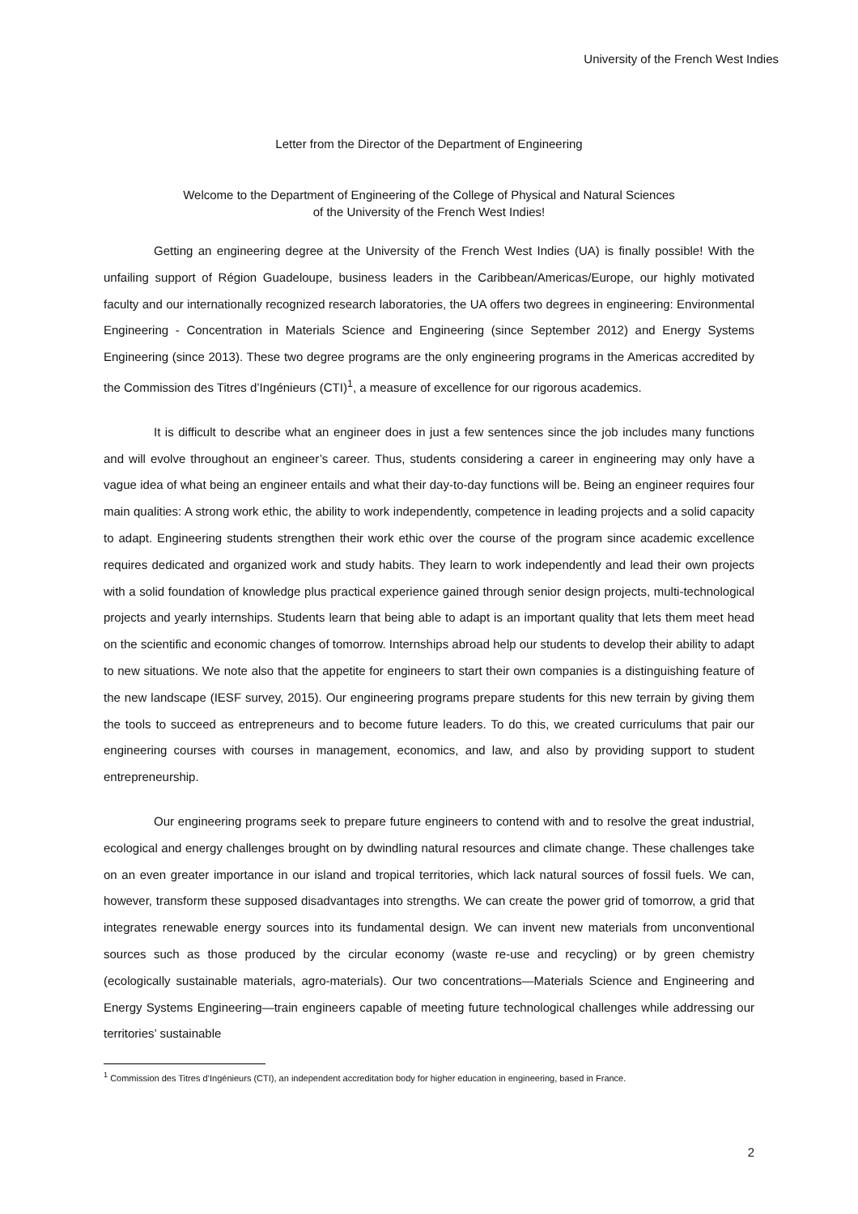University of the French West Indies
Letter from the Director of the Department of Engineering
Welcome to the Department of Engineering of the College of Physical and Natural Sciences
of the University of the French West Indies!
Getting an engineering degree at the University of the French West Indies (UA) is finally possible! With the unfailing support of Région Guadeloupe, business leaders in the Caribbean/Americas/Europe, our highly motivated faculty and our internationally recognized research laboratories, the UA offers two degrees in engineering: Environmental Engineering - Concentration in Materials Science and Engineering (since September 2012) and Energy Systems Engineering (since 2013). These two degree programs are the only engineering programs in the Americas accredited by the Commission des Titres d’Ingénieurs (CTI)<sup>1</sup>, a measure of excellence for our rigorous academics.
It is difficult to describe what an engineer does in just a few sentences since the job includes many functions and will evolve throughout an engineer’s career. Thus, students considering a career in engineering may only have a vague idea of what being an engineer entails and what their day-to-day functions will be. Being an engineer requires four main qualities: A strong work ethic, the ability to work independently, competence in leading projects and a solid capacity to adapt. Engineering students strengthen their work ethic over the course of the program since academic excellence requires dedicated and organized work and study habits. They learn to work independently and lead their own projects with a solid foundation of knowledge plus practical experience gained through senior design projects, multi-technological projects and yearly internships. Students learn that being able to adapt is an important quality that lets them meet head on the scientific and economic changes of tomorrow. Internships abroad help our students to develop their ability to adapt to new situations. We note also that the appetite for engineers to start their own companies is a distinguishing feature of the new landscape (IESF survey, 2015). Our engineering programs prepare students for this new terrain by giving them the tools to succeed as entrepreneurs and to become future leaders. To do this, we created curriculums that pair our engineering courses with courses in management, economics, and law, and also by providing support to student entrepreneurship.
Our engineering programs seek to prepare future engineers to contend with and to resolve the great industrial, ecological and energy challenges brought on by dwindling natural resources and climate change. These challenges take on an even greater importance in our island and tropical territories, which lack natural sources of fossil fuels. We can, however, transform these supposed disadvantages into strengths. We can create the power grid of tomorrow, a grid that integrates renewable energy sources into its fundamental design. We can invent new materials from unconventional sources such as those produced by the circular economy (waste re-use and recycling) or by green chemistry (ecologically sustainable materials, agro-materials). Our two concentrations—Materials Science and Engineering and Energy Systems Engineering—train engineers capable of meeting future technological challenges while addressing our territories’ sustainable
<sup>1</sup> Commission des Titres d’Ingénieurs (CTI), an independent accreditation body for higher education in engineering, based in France.
2